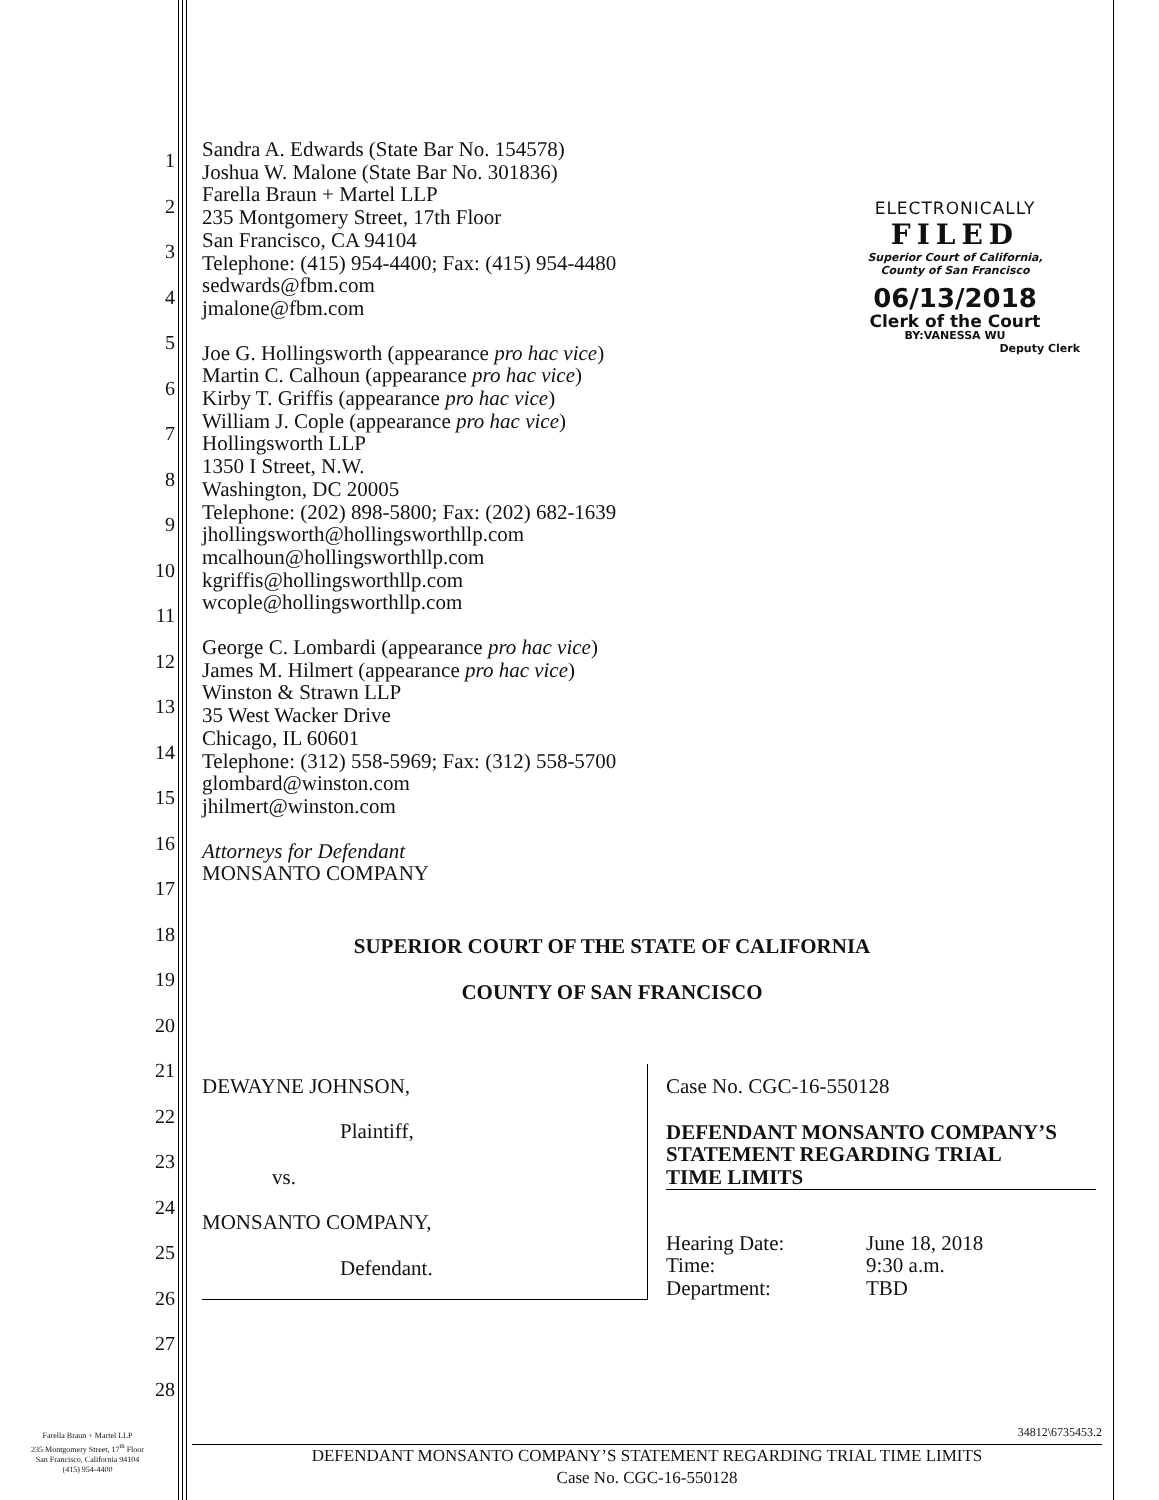ELECTRONICALLY
FILED
Superior Court of California,
County of San Francisco
06/13/2018
Clerk of the Court
BY:VANESSA WU
Deputy Clerk
1
2
3
4
5
6
7
8
9
10
11
12
13
14
15
16
17
18
19
20
21
22
23
24
25
26
27
28
Sandra A. Edwards (State Bar No. 154578)
Joshua W. Malone (State Bar No. 301836)
Farella Braun + Martel LLP
235 Montgomery Street, 17th Floor
San Francisco, CA 94104
Telephone: (415) 954-4400; Fax: (415) 954-4480
sedwards@fbm.com
jmalone@fbm.com
Joe G. Hollingsworth (appearance pro hac vice)
Martin C. Calhoun (appearance pro hac vice)
Kirby T. Griffis (appearance pro hac vice)
William J. Cople (appearance pro hac vice)
Hollingsworth LLP
1350 I Street, N.W.
Washington, DC 20005
Telephone: (202) 898-5800; Fax: (202) 682-1639
jhollingsworth@hollingsworthllp.com
mcalhoun@hollingsworthllp.com
kgriffis@hollingsworthllp.com
wcople@hollingsworthllp.com
George C. Lombardi (appearance pro hac vice)
James M. Hilmert (appearance pro hac vice)
Winston & Strawn LLP
35 West Wacker Drive
Chicago, IL 60601
Telephone: (312) 558-5969; Fax: (312) 558-5700
glombard@winston.com
jhilmert@winston.com
Attorneys for Defendant
MONSANTO COMPANY
SUPERIOR COURT OF THE STATE OF CALIFORNIA
COUNTY OF SAN FRANCISCO
DEWAYNE JOHNSON,
Plaintiff,
vs.
MONSANTO COMPANY,
Defendant.
Case No. CGC-16-550128
DEFENDANT MONSANTO COMPANY’S STATEMENT REGARDING TRIAL
TIME LIMITS
| Hearing Date: | June 18, 2018 |
| Time: | 9:30 a.m. |
| Department: | TBD |
Farella Braun + Martel LLP
235 Montgomery Street, 17<sup>th</sup> Floor
San Francisco, California 94104
(415) 954-4400
34812\6735453.2
DEFENDANT MONSANTO COMPANY’S STATEMENT REGARDING TRIAL TIME LIMITS
Case No. CGC-16-550128